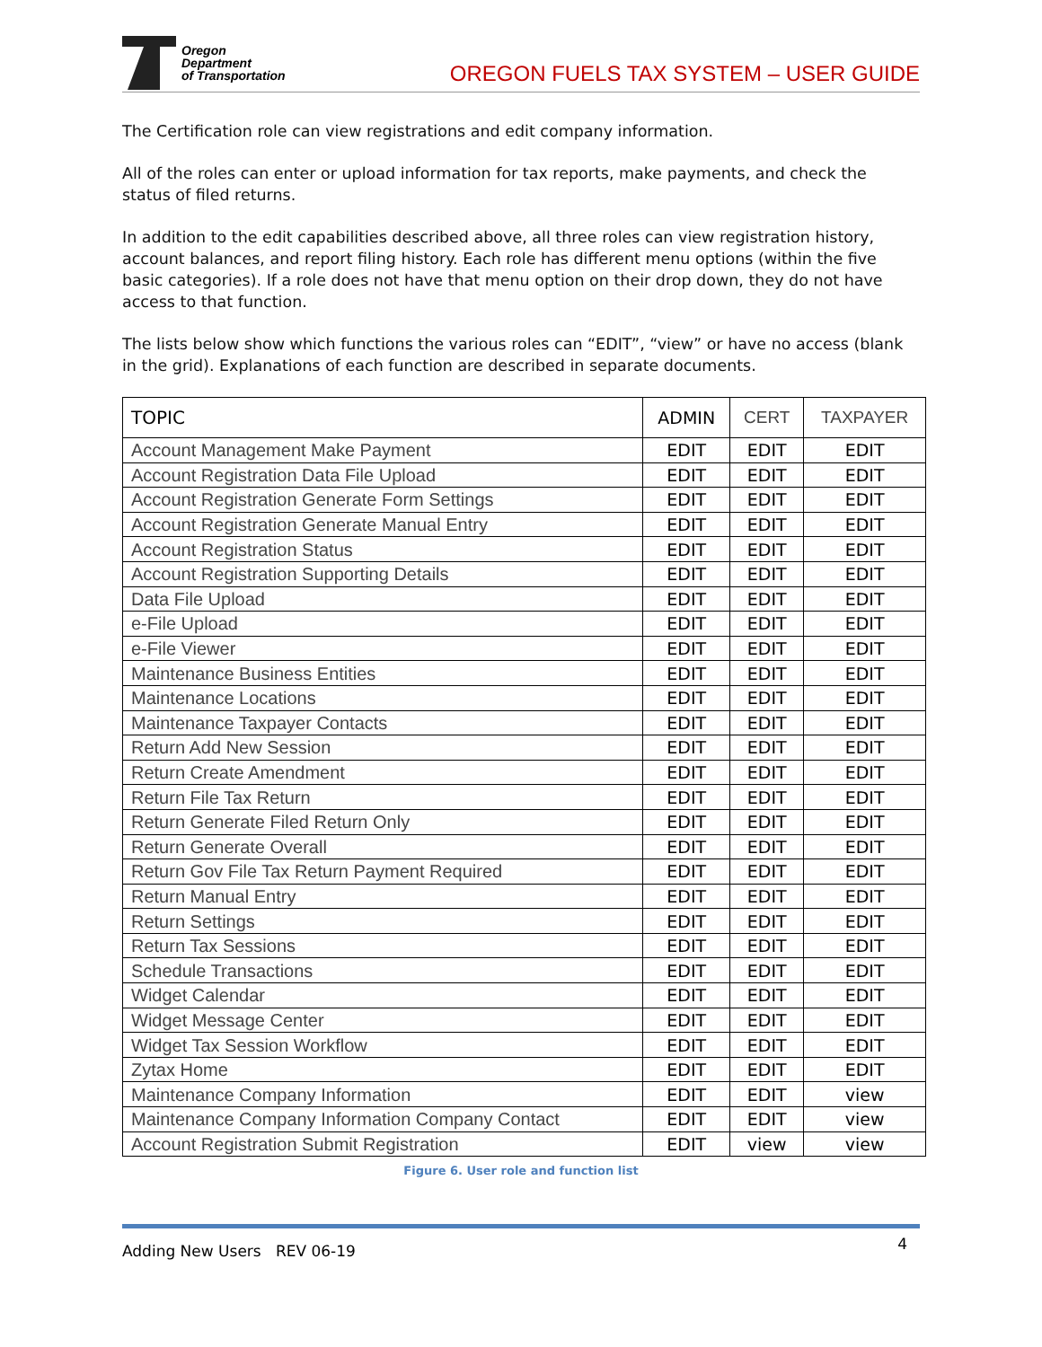Oregon
Department
of Transportation
OREGON FUELS TAX SYSTEM – USER GUIDE
The Certification role can view registrations and edit company information.
All of the roles can enter or upload information for tax reports, make payments, and check the status of filed returns.
In addition to the edit capabilities described above, all three roles can view registration history, account balances, and report filing history. Each role has different menu options (within the five basic categories). If a role does not have that menu option on their drop down, they do not have access to that function.
The lists below show which functions the various roles can “EDIT”, “view” or have no access (blank in the grid). Explanations of each function are described in separate documents.
| TOPIC | ADMIN | CERT | TAXPAYER |
| --- | --- | --- | --- |
| Account Management Make Payment | EDIT | EDIT | EDIT |
| Account Registration Data File Upload | EDIT | EDIT | EDIT |
| Account Registration Generate Form Settings | EDIT | EDIT | EDIT |
| Account Registration Generate Manual Entry | EDIT | EDIT | EDIT |
| Account Registration Status | EDIT | EDIT | EDIT |
| Account Registration Supporting Details | EDIT | EDIT | EDIT |
| Data File Upload | EDIT | EDIT | EDIT |
| e-File Upload | EDIT | EDIT | EDIT |
| e-File Viewer | EDIT | EDIT | EDIT |
| Maintenance Business Entities | EDIT | EDIT | EDIT |
| Maintenance Locations | EDIT | EDIT | EDIT |
| Maintenance Taxpayer Contacts | EDIT | EDIT | EDIT |
| Return Add New Session | EDIT | EDIT | EDIT |
| Return Create Amendment | EDIT | EDIT | EDIT |
| Return File Tax Return | EDIT | EDIT | EDIT |
| Return Generate Filed Return Only | EDIT | EDIT | EDIT |
| Return Generate Overall | EDIT | EDIT | EDIT |
| Return Gov File Tax Return Payment Required | EDIT | EDIT | EDIT |
| Return Manual Entry | EDIT | EDIT | EDIT |
| Return Settings | EDIT | EDIT | EDIT |
| Return Tax Sessions | EDIT | EDIT | EDIT |
| Schedule Transactions | EDIT | EDIT | EDIT |
| Widget Calendar | EDIT | EDIT | EDIT |
| Widget Message Center | EDIT | EDIT | EDIT |
| Widget Tax Session Workflow | EDIT | EDIT | EDIT |
| Zytax Home | EDIT | EDIT | EDIT |
| Maintenance Company Information | EDIT | EDIT | view |
| Maintenance Company Information Company Contact | EDIT | EDIT | view |
| Account Registration Submit Registration | EDIT | view | view |
Figure 6. User role and function list
Adding New Users REV 06-19 4